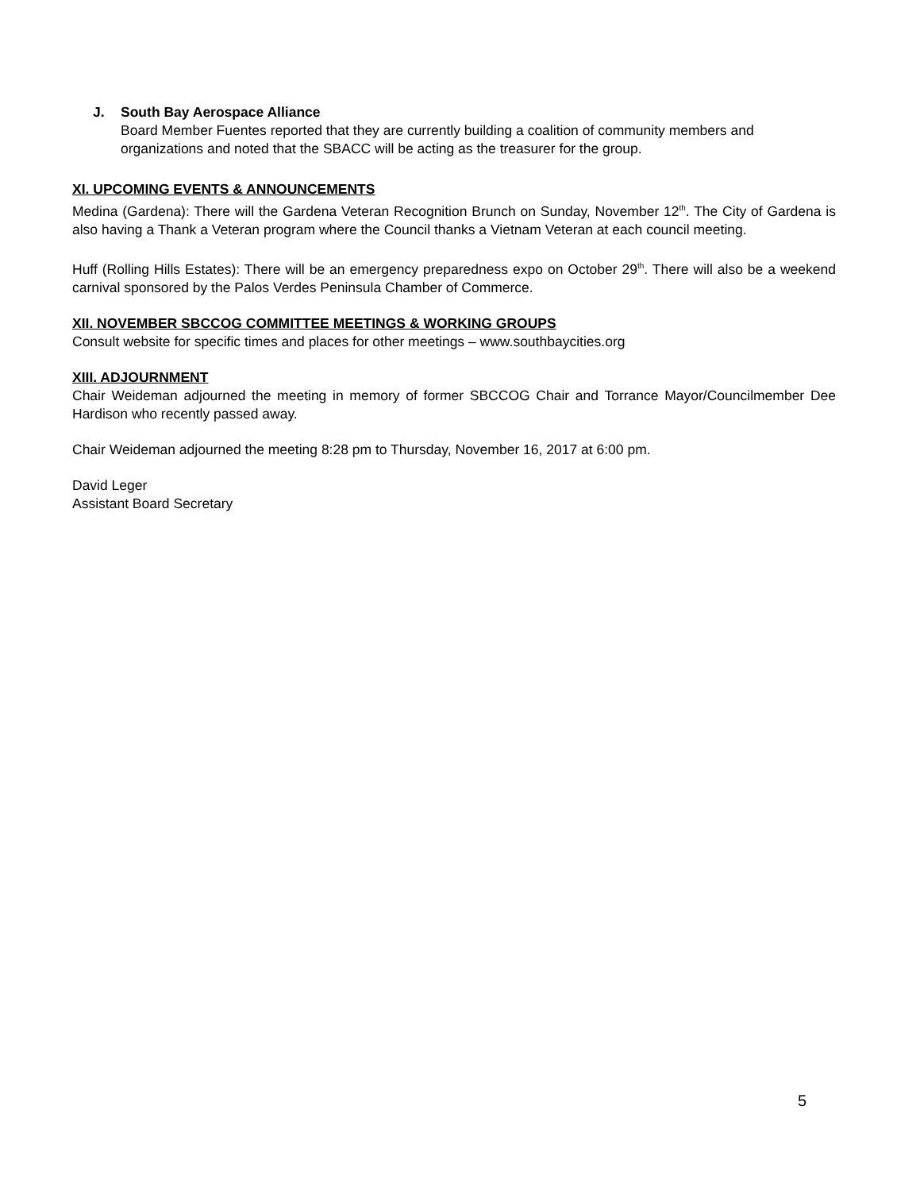J. South Bay Aerospace Alliance
Board Member Fuentes reported that they are currently building a coalition of community members and organizations and noted that the SBACC will be acting as the treasurer for the group.
XI. UPCOMING EVENTS & ANNOUNCEMENTS
Medina (Gardena): There will the Gardena Veteran Recognition Brunch on Sunday, November 12<sup>th</sup>. The City of Gardena is also having a Thank a Veteran program where the Council thanks a Vietnam Veteran at each council meeting.
Huff (Rolling Hills Estates): There will be an emergency preparedness expo on October 29<sup>th</sup>. There will also be a weekend carnival sponsored by the Palos Verdes Peninsula Chamber of Commerce.
XII. NOVEMBER SBCCOG COMMITTEE MEETINGS & WORKING GROUPS
Consult website for specific times and places for other meetings – www.southbaycities.org
XIII. ADJOURNMENT
Chair Weideman adjourned the meeting in memory of former SBCCOG Chair and Torrance Mayor/Councilmember Dee Hardison who recently passed away.
Chair Weideman adjourned the meeting 8:28 pm to Thursday, November 16, 2017 at 6:00 pm.
David Leger
Assistant Board Secretary
5